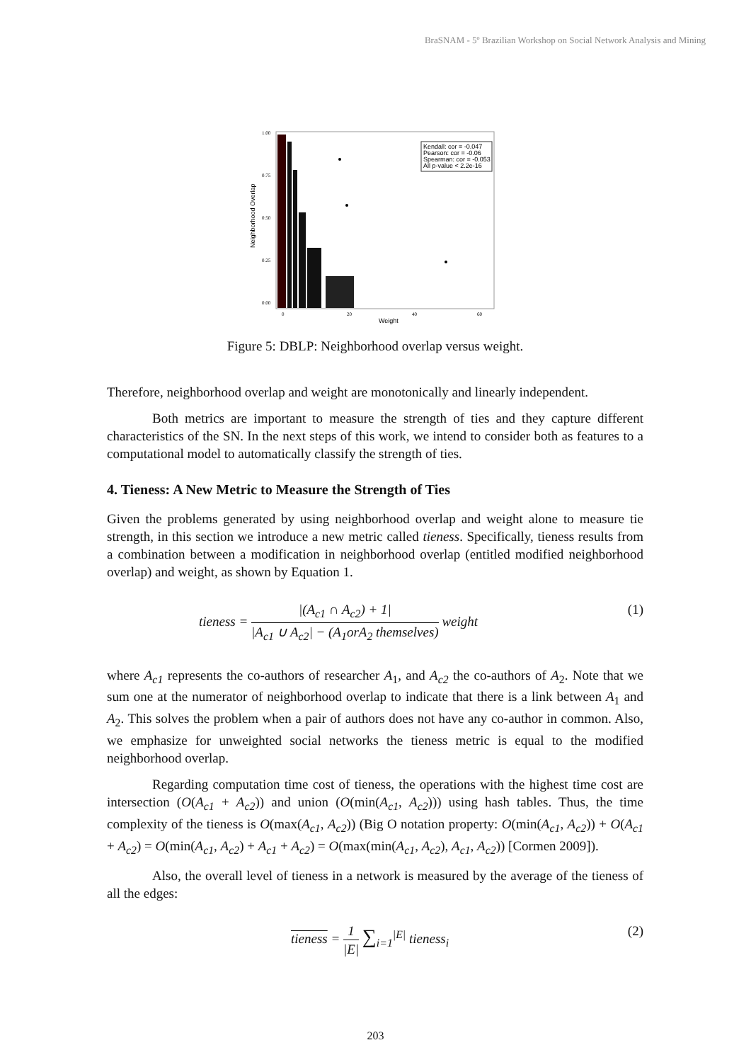BraSNAM - 5º Brazilian Workshop on Social Network Analysis and Mining
Kendall: cor = -0.047
Pearson: cor = -0.06
Spearman: cor = -0.053
All p-value < 2.2e-16
1.00
0.75
0.50
0.25
0.00
0
20
40
60
Weight
Neighborhood Overlap
Figure 5: DBLP: Neighborhood overlap versus weight.
Therefore, neighborhood overlap and weight are monotonically and linearly independent.
Both metrics are important to measure the strength of ties and they capture different characteristics of the SN. In the next steps of this work, we intend to consider both as features to a computational model to automatically classify the strength of ties.
4. Tieness: A New Metric to Measure the Strength of Ties
Given the problems generated by using neighborhood overlap and weight alone to measure tie strength, in this section we introduce a new metric called tieness. Specifically, tieness results from a combination between a modification in neighborhood overlap (entitled modified neighborhood overlap) and weight, as shown by Equation 1.
tieness = |(A<sub>c1</sub> ∩ A<sub>c2</sub>) + 1| |A<sub>c1</sub> ∪ A<sub>c2</sub>| − (A<sub>1</sub>orA<sub>2</sub> themselves) weight (1)
where A<sub>c1</sub> represents the co-authors of researcher A<sub>1</sub>, and A<sub>c2</sub> the co-authors of A<sub>2</sub>. Note that we sum one at the numerator of neighborhood overlap to indicate that there is a link between A<sub>1</sub> and A<sub>2</sub>. This solves the problem when a pair of authors does not have any co-author in common. Also, we emphasize for unweighted social networks the tieness metric is equal to the modified neighborhood overlap.
Regarding computation time cost of tieness, the operations with the highest time cost are intersection (O(A<sub>c1</sub> + A<sub>c2</sub>)) and union (O(min(A<sub>c1</sub>, A<sub>c2</sub>))) using hash tables. Thus, the time complexity of the tieness is O(max(A<sub>c1</sub>, A<sub>c2</sub>)) (Big O notation property: O(min(A<sub>c1</sub>, A<sub>c2</sub>)) + O(A<sub>c1</sub> + A<sub>c2</sub>) = O(min(A<sub>c1</sub>, A<sub>c2</sub>) + A<sub>c1</sub> + A<sub>c2</sub>) = O(max(min(A<sub>c1</sub>, A<sub>c2</sub>), A<sub>c1</sub>, A<sub>c2</sub>)) [Cormen 2009]).
Also, the overall level of tieness in a network is measured by the average of the tieness of all the edges:
tieness = 1 |E| ∑<sub>i=1</sub><sup>|E|</sup> tieness<sub>i</sub> (2)
203